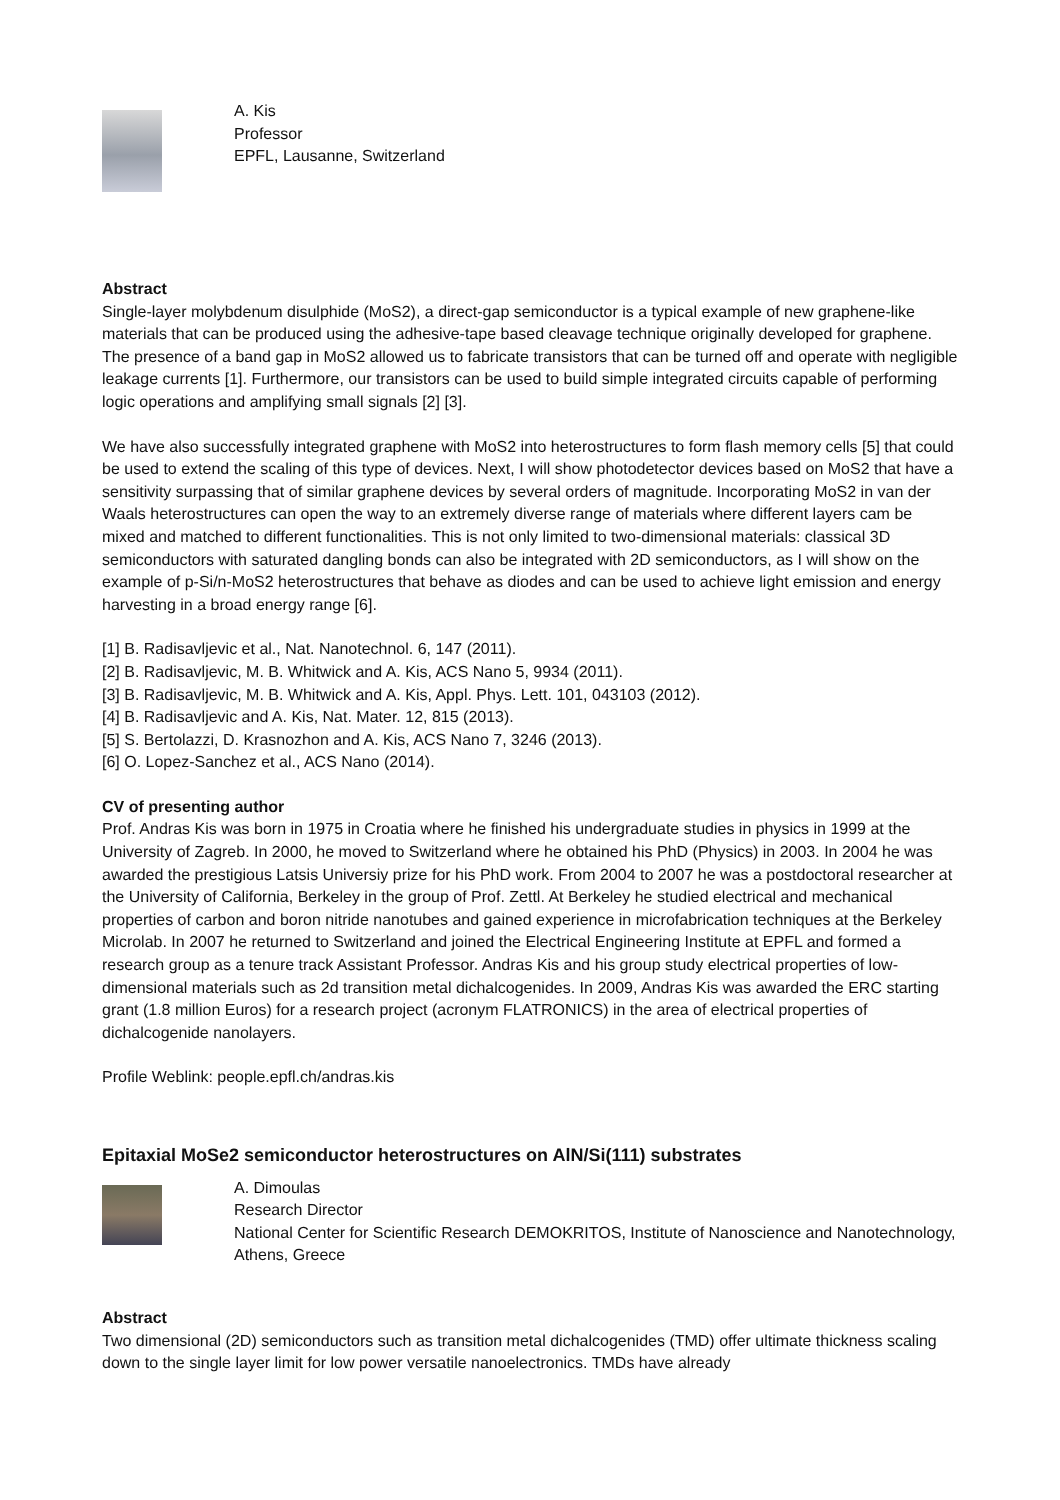A. Kis
Professor
EPFL, Lausanne, Switzerland
Abstract
Single-layer molybdenum disulphide (MoS2), a direct-gap semiconductor is a typical example of new graphene-like materials that can be produced using the adhesive-tape based cleavage technique originally developed for graphene. The presence of a band gap in MoS2 allowed us to fabricate transistors that can be turned off and operate with negligible leakage currents [1]. Furthermore, our transistors can be used to build simple integrated circuits capable of performing logic operations and amplifying small signals [2] [3].
We have also successfully integrated graphene with MoS2 into heterostructures to form flash memory cells [5] that could be used to extend the scaling of this type of devices. Next, I will show photodetector devices based on MoS2 that have a sensitivity surpassing that of similar graphene devices by several orders of magnitude. Incorporating MoS2 in van der Waals heterostructures can open the way to an extremely diverse range of materials where different layers cam be mixed and matched to different functionalities. This is not only limited to two-dimensional materials: classical 3D semiconductors with saturated dangling bonds can also be integrated with 2D semiconductors, as I will show on the example of p-Si/n-MoS2 heterostructures that behave as diodes and can be used to achieve light emission and energy harvesting in a broad energy range [6].
[1] B. Radisavljevic et al., Nat. Nanotechnol. 6, 147 (2011).
[2] B. Radisavljevic, M. B. Whitwick and A. Kis, ACS Nano 5, 9934 (2011).
[3] B. Radisavljevic, M. B. Whitwick and A. Kis, Appl. Phys. Lett. 101, 043103 (2012).
[4] B. Radisavljevic and A. Kis, Nat. Mater. 12, 815 (2013).
[5] S. Bertolazzi, D. Krasnozhon and A. Kis, ACS Nano 7, 3246 (2013).
[6] O. Lopez-Sanchez et al., ACS Nano (2014).
CV of presenting author
Prof. Andras Kis was born in 1975 in Croatia where he finished his undergraduate studies in physics in 1999 at the University of Zagreb. In 2000, he moved to Switzerland where he obtained his PhD (Physics) in 2003. In 2004 he was awarded the prestigious Latsis Universiy prize for his PhD work. From 2004 to 2007 he was a postdoctoral researcher at the University of California, Berkeley in the group of Prof. Zettl. At Berkeley he studied electrical and mechanical properties of carbon and boron nitride nanotubes and gained experience in microfabrication techniques at the Berkeley Microlab. In 2007 he returned to Switzerland and joined the Electrical Engineering Institute at EPFL and formed a research group as a tenure track Assistant Professor. Andras Kis and his group study electrical properties of low-dimensional materials such as 2d transition metal dichalcogenides. In 2009, Andras Kis was awarded the ERC starting grant (1.8 million Euros) for a research project (acronym FLATRONICS) in the area of electrical properties of dichalcogenide nanolayers.
Profile Weblink: people.epfl.ch/andras.kis
Epitaxial MoSe2 semiconductor heterostructures on AlN/Si(111) substrates
A. Dimoulas
Research Director
National Center for Scientific Research DEMOKRITOS, Institute of Nanoscience and Nanotechnology, Athens, Greece
Abstract
Two dimensional (2D) semiconductors such as transition metal dichalcogenides (TMD) offer ultimate thickness scaling down to the single layer limit for low power versatile nanoelectronics. TMDs have already